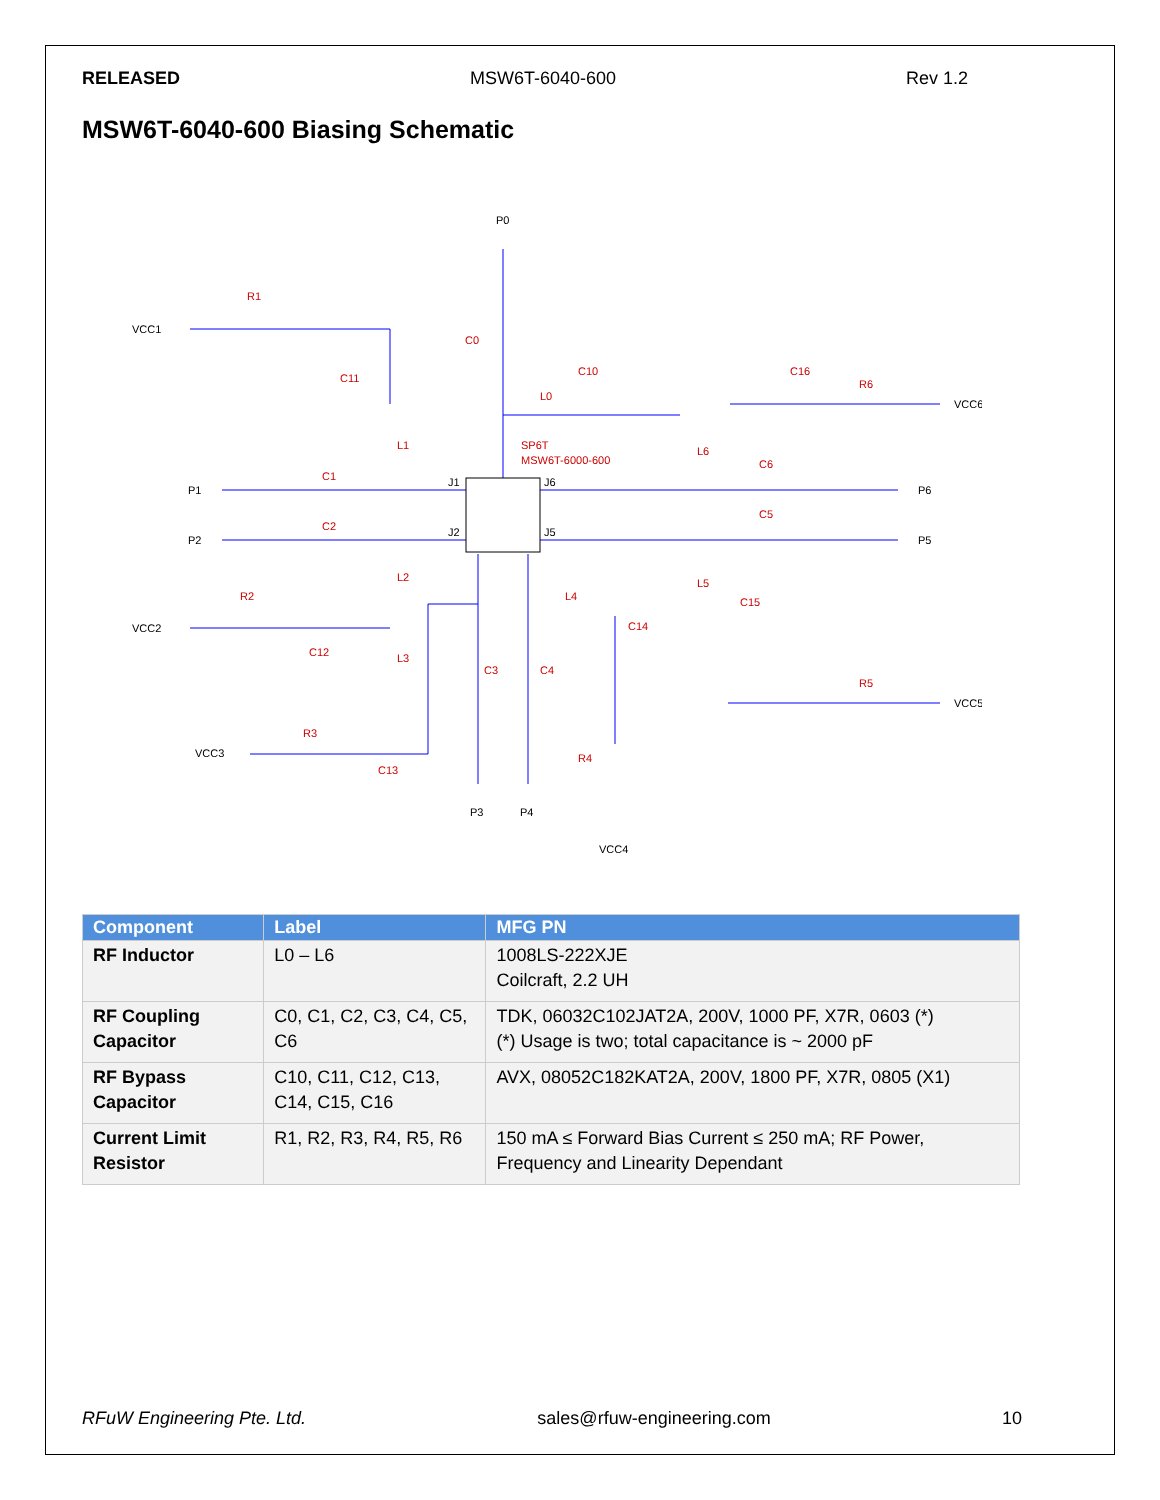RELEASED MSW6T-6040-600 Rev 1.2
MSW6T-6040-600 Biasing Schematic
P0
VCC1
P1
P2
VCC2
VCC3
P3
P4
VCC4
VCC5
P5
P6
VCC6
J1
J2
J6
J5
R1
C0
C11
L1
L0
C10
SP6T
MSW6T-6000-600
C16
R6
L6
C6
C5
C1
C2
L2
R2
L4
L5
C15
C14
C12
L3
C3
C4
R5
R3
C13
R4
| Component | Label | MFG PN |
| --- | --- | --- |
| RF Inductor | L0 – L6 | 1008LS-222XJE Coilcraft, 2.2 UH |
| RF Coupling Capacitor | C0, C1, C2, C3, C4, C5, C6 | TDK, 06032C102JAT2A, 200V, 1000 PF, X7R, 0603 (*) (*) Usage is two; total capacitance is ~ 2000 pF |
| RF Bypass Capacitor | C10, C11, C12, C13, C14, C15, C16 | AVX, 08052C182KAT2A, 200V, 1800 PF, X7R, 0805 (X1) |
| Current Limit Resistor | R1, R2, R3, R4, R5, R6 | 150 mA ≤ Forward Bias Current ≤ 250 mA; RF Power, Frequency and Linearity Dependant |
RFuW Engineering Pte. Ltd. sales@rfuw-engineering.com 10